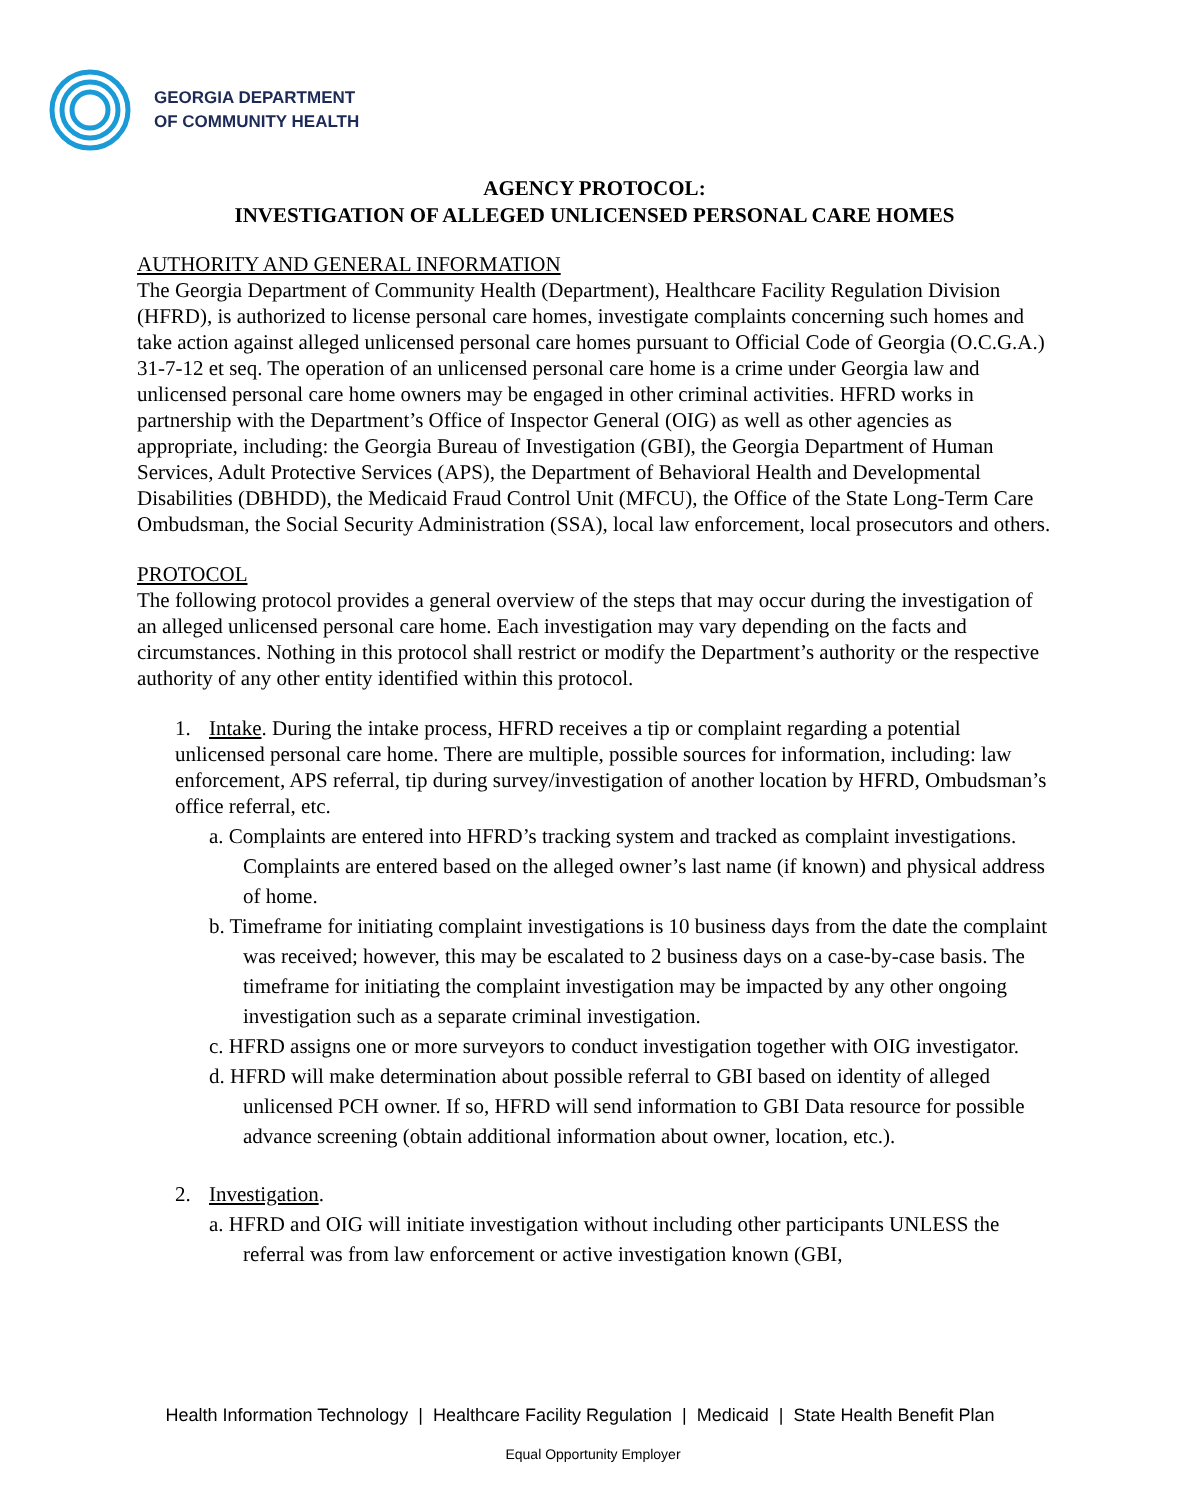GEORGIA DEPARTMENT
OF COMMUNITY HEALTH
AGENCY PROTOCOL:
INVESTIGATION OF ALLEGED UNLICENSED PERSONAL CARE HOMES
AUTHORITY AND GENERAL INFORMATION
The Georgia Department of Community Health (Department), Healthcare Facility Regulation Division (HFRD), is authorized to license personal care homes, investigate complaints concerning such homes and take action against alleged unlicensed personal care homes pursuant to Official Code of Georgia (O.C.G.A.) 31-7-12 et seq. The operation of an unlicensed personal care home is a crime under Georgia law and unlicensed personal care home owners may be engaged in other criminal activities. HFRD works in partnership with the Department’s Office of Inspector General (OIG) as well as other agencies as appropriate, including: the Georgia Bureau of Investigation (GBI), the Georgia Department of Human Services, Adult Protective Services (APS), the Department of Behavioral Health and Developmental Disabilities (DBHDD), the Medicaid Fraud Control Unit (MFCU), the Office of the State Long-Term Care Ombudsman, the Social Security Administration (SSA), local law enforcement, local prosecutors and others.
PROTOCOL
The following protocol provides a general overview of the steps that may occur during the investigation of an alleged unlicensed personal care home. Each investigation may vary depending on the facts and circumstances. Nothing in this protocol shall restrict or modify the Department’s authority or the respective authority of any other entity identified within this protocol.
1. Intake. During the intake process, HFRD receives a tip or complaint regarding a potential unlicensed personal care home. There are multiple, possible sources for information, including: law enforcement, APS referral, tip during survey/investigation of another location by HFRD, Ombudsman’s office referral, etc.
a. Complaints are entered into HFRD’s tracking system and tracked as complaint investigations. Complaints are entered based on the alleged owner’s last name (if known) and physical address of home.
b. Timeframe for initiating complaint investigations is 10 business days from the date the complaint was received; however, this may be escalated to 2 business days on a case-by-case basis. The timeframe for initiating the complaint investigation may be impacted by any other ongoing investigation such as a separate criminal investigation.
c. HFRD assigns one or more surveyors to conduct investigation together with OIG investigator.
d. HFRD will make determination about possible referral to GBI based on identity of alleged unlicensed PCH owner. If so, HFRD will send information to GBI Data resource for possible advance screening (obtain additional information about owner, location, etc.).
2. Investigation.
a. HFRD and OIG will initiate investigation without including other participants UNLESS the referral was from law enforcement or active investigation known (GBI,
Health Information Technology | Healthcare Facility Regulation | Medicaid | State Health Benefit Plan
Equal Opportunity Employer